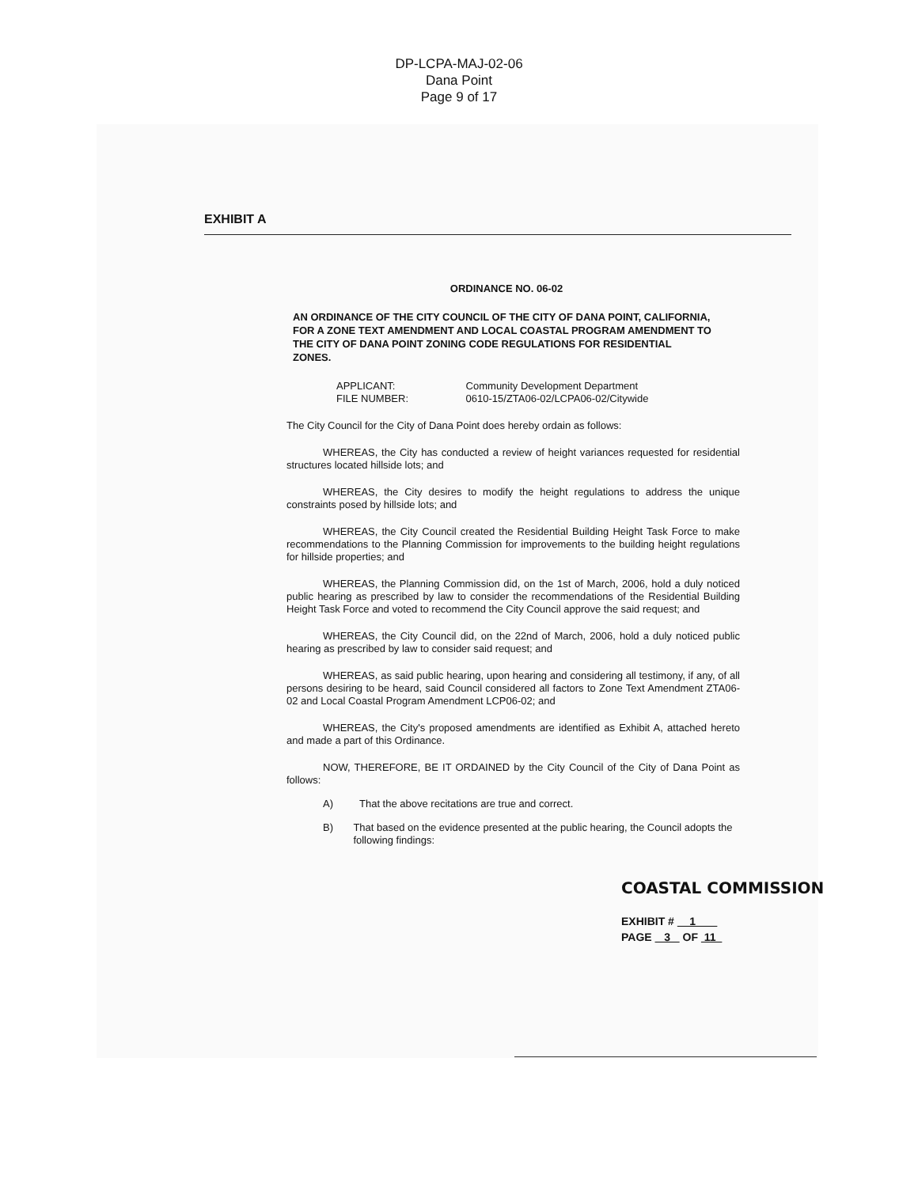DP-LCPA-MAJ-02-06
Dana Point
Page 9 of 17
EXHIBIT A
ORDINANCE NO. 06-02
AN ORDINANCE OF THE CITY COUNCIL OF THE CITY OF DANA POINT, CALIFORNIA, FOR A ZONE TEXT AMENDMENT AND LOCAL COASTAL PROGRAM AMENDMENT TO THE CITY OF DANA POINT ZONING CODE REGULATIONS FOR RESIDENTIAL ZONES.
APPLICANT: Community Development Department
FILE NUMBER: 0610-15/ZTA06-02/LCPA06-02/Citywide
The City Council for the City of Dana Point does hereby ordain as follows:
WHEREAS, the City has conducted a review of height variances requested for residential structures located hillside lots; and
WHEREAS, the City desires to modify the height regulations to address the unique constraints posed by hillside lots; and
WHEREAS, the City Council created the Residential Building Height Task Force to make recommendations to the Planning Commission for improvements to the building height regulations for hillside properties; and
WHEREAS, the Planning Commission did, on the 1st of March, 2006, hold a duly noticed public hearing as prescribed by law to consider the recommendations of the Residential Building Height Task Force and voted to recommend the City Council approve the said request; and
WHEREAS, the City Council did, on the 22nd of March, 2006, hold a duly noticed public hearing as prescribed by law to consider said request; and
WHEREAS, as said public hearing, upon hearing and considering all testimony, if any, of all persons desiring to be heard, said Council considered all factors to Zone Text Amendment ZTA06-02 and Local Coastal Program Amendment LCP06-02; and
WHEREAS, the City's proposed amendments are identified as Exhibit A, attached hereto and made a part of this Ordinance.
NOW, THEREFORE, BE IT ORDAINED by the City Council of the City of Dana Point as follows:
A) That the above recitations are true and correct.
B) That based on the evidence presented at the public hearing, the Council adopts the following findings:
COASTAL COMMISSION
EXHIBIT # 1
PAGE 3 OF 11